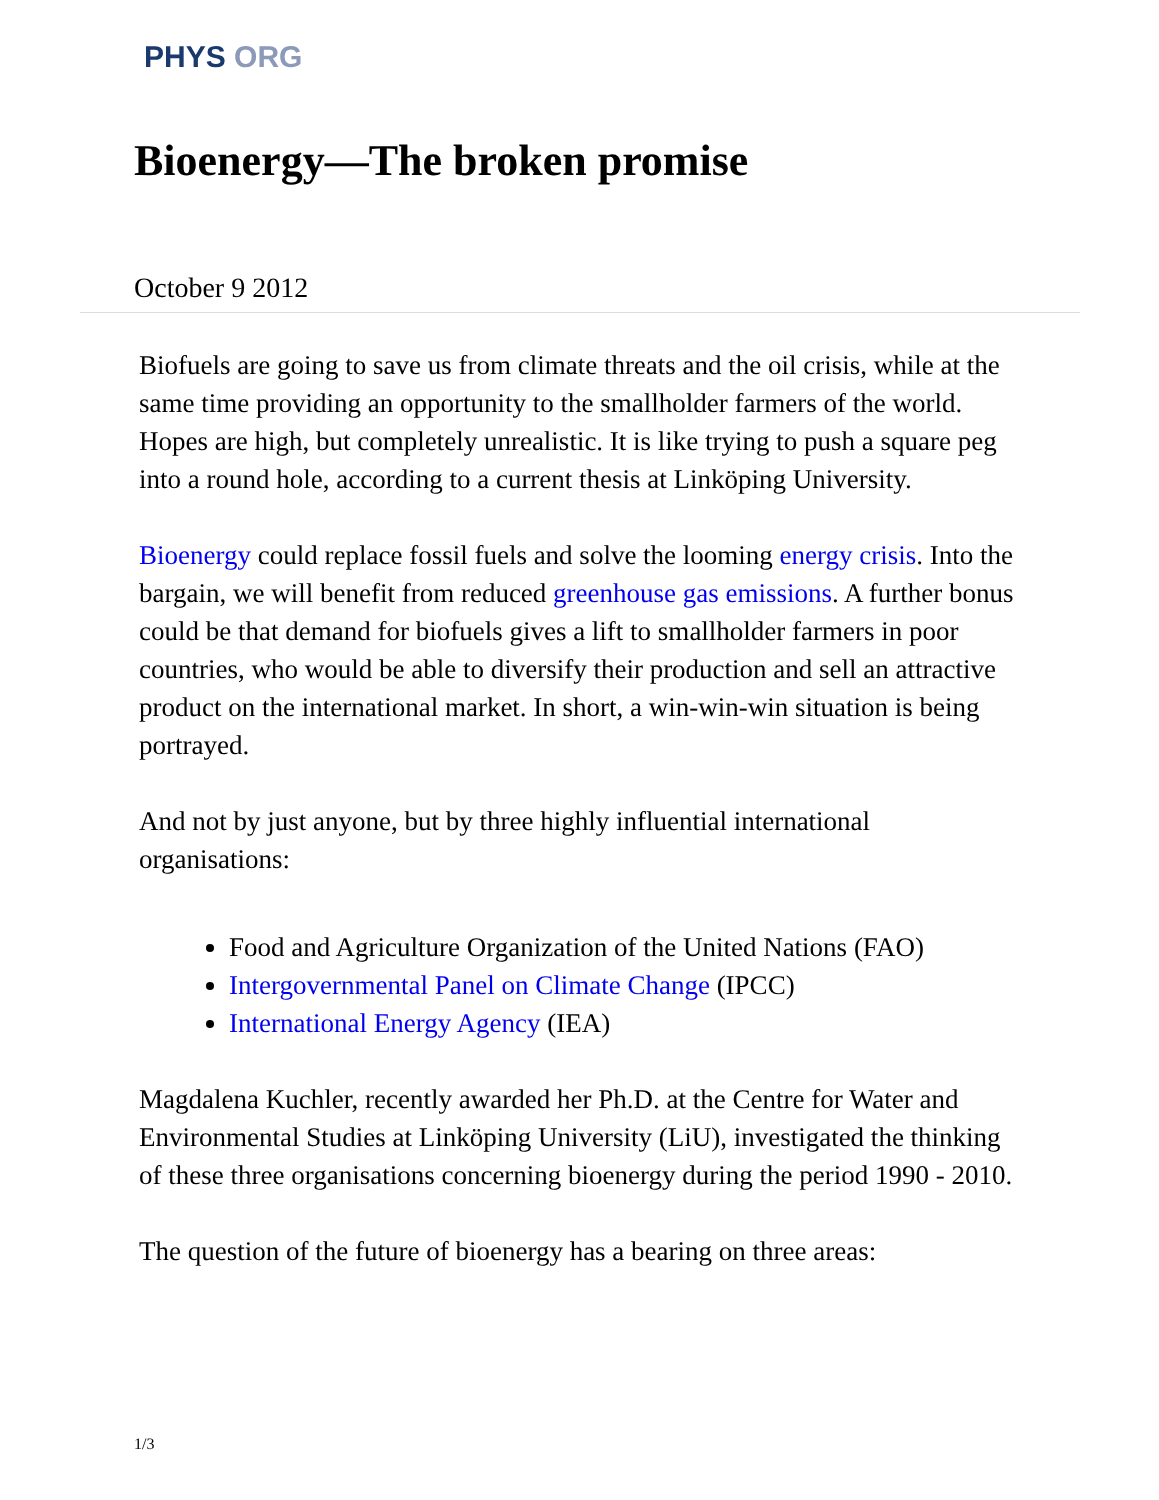PHYS ORG
Bioenergy—The broken promise
October 9 2012
Biofuels are going to save us from climate threats and the oil crisis, while at the same time providing an opportunity to the smallholder farmers of the world. Hopes are high, but completely unrealistic. It is like trying to push a square peg into a round hole, according to a current thesis at Linköping University.
Bioenergy could replace fossil fuels and solve the looming energy crisis. Into the bargain, we will benefit from reduced greenhouse gas emissions. A further bonus could be that demand for biofuels gives a lift to smallholder farmers in poor countries, who would be able to diversify their production and sell an attractive product on the international market. In short, a win-win-win situation is being portrayed.
And not by just anyone, but by three highly influential international organisations:
Food and Agriculture Organization of the United Nations (FAO)
Intergovernmental Panel on Climate Change (IPCC)
International Energy Agency (IEA)
Magdalena Kuchler, recently awarded her Ph.D. at the Centre for Water and Environmental Studies at Linköping University (LiU), investigated the thinking of these three organisations concerning bioenergy during the period 1990 - 2010.
The question of the future of bioenergy has a bearing on three areas:
1/3